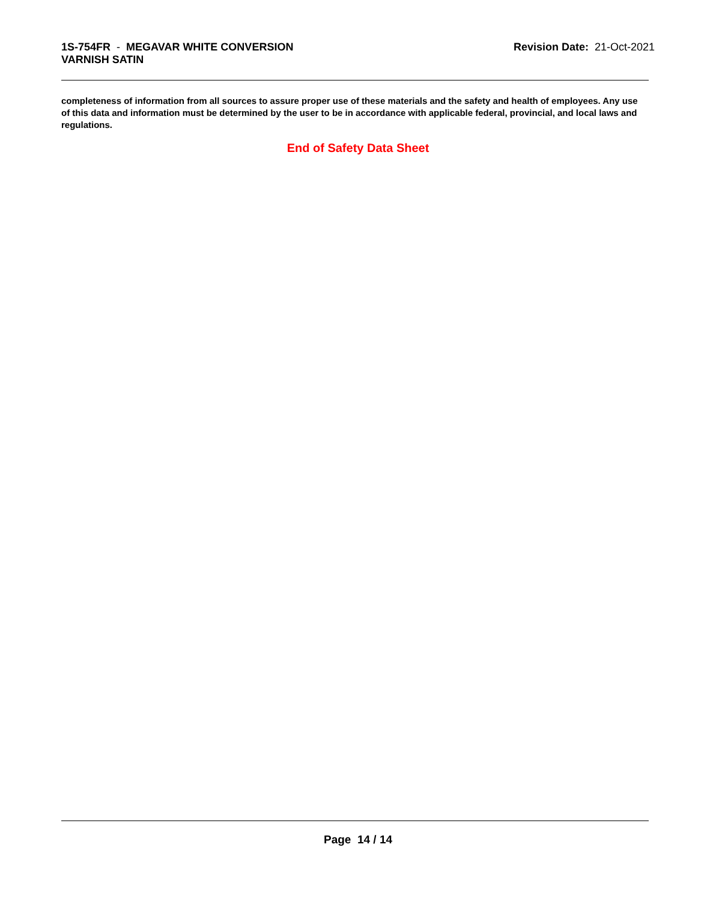1S-754FR - MEGAVAR WHITE CONVERSION
VARNISH SATIN
Revision Date: 21-Oct-2021
completeness of information from all sources to assure proper use of these materials and the safety and health of employees. Any use of this data and information must be determined by the user to be in accordance with applicable federal, provincial, and local laws and regulations.
End of Safety Data Sheet
Page 14 / 14